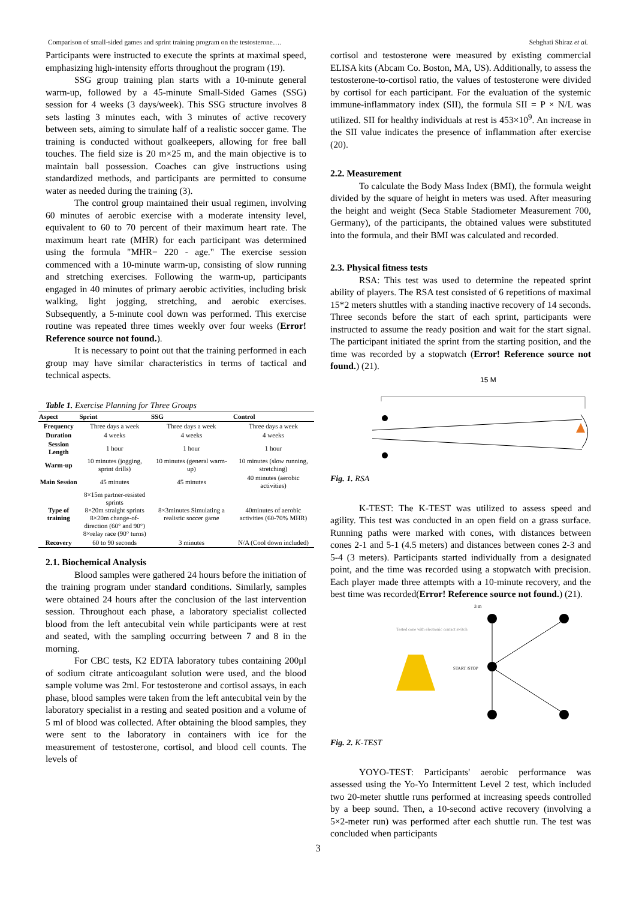Comparison of small-sided games and sprint training program on the testosterone…. Sebghati Shiraz et al.
Participants were instructed to execute the sprints at maximal speed, emphasizing high-intensity efforts throughout the program (19).
SSG group training plan starts with a 10-minute general warm-up, followed by a 45-minute Small-Sided Games (SSG) session for 4 weeks (3 days/week). This SSG structure involves 8 sets lasting 3 minutes each, with 3 minutes of active recovery between sets, aiming to simulate half of a realistic soccer game. The training is conducted without goalkeepers, allowing for free ball touches. The field size is 20 m×25 m, and the main objective is to maintain ball possession. Coaches can give instructions using standardized methods, and participants are permitted to consume water as needed during the training (3).
The control group maintained their usual regimen, involving 60 minutes of aerobic exercise with a moderate intensity level, equivalent to 60 to 70 percent of their maximum heart rate. The maximum heart rate (MHR) for each participant was determined using the formula "MHR= 220 - age." The exercise session commenced with a 10-minute warm-up, consisting of slow running and stretching exercises. Following the warm-up, participants engaged in 40 minutes of primary aerobic activities, including brisk walking, light jogging, stretching, and aerobic exercises. Subsequently, a 5-minute cool down was performed. This exercise routine was repeated three times weekly over four weeks (Error! Reference source not found.).
It is necessary to point out that the training performed in each group may have similar characteristics in terms of tactical and technical aspects.
Table 1. Exercise Planning for Three Groups
| Aspect | Sprint | SSG | Control |
| --- | --- | --- | --- |
| Frequency | Three days a week | Three days a week | Three days a week |
| Duration | 4 weeks | 4 weeks | 4 weeks |
| Session Length | 1 hour | 1 hour | 1 hour |
| Warm-up | 10 minutes (jogging, sprint drills) | 10 minutes (general warm-up) | 10 minutes (slow running, stretching) |
| Main Session | 45 minutes | 45 minutes | 40 minutes (aerobic activities) |
| Type of training | 8×15m partner-resisted sprints 8×20m straight sprints 8×20m change-of-direction (60° and 90°) 8×relay race (90° turns) | 8×3minutes Simulating a realistic soccer game | 40minutes of aerobic activities (60-70% MHR) |
| Recovery | 60 to 90 seconds | 3 minutes | N/A (Cool down included) |
2.1. Biochemical Analysis
Blood samples were gathered 24 hours before the initiation of the training program under standard conditions. Similarly, samples were obtained 24 hours after the conclusion of the last intervention session. Throughout each phase, a laboratory specialist collected blood from the left antecubital vein while participants were at rest and seated, with the sampling occurring between 7 and 8 in the morning.
For CBC tests, K2 EDTA laboratory tubes containing 200μl of sodium citrate anticoagulant solution were used, and the blood sample volume was 2ml. For testosterone and cortisol assays, in each phase, blood samples were taken from the left antecubital vein by the laboratory specialist in a resting and seated position and a volume of 5 ml of blood was collected. After obtaining the blood samples, they were sent to the laboratory in containers with ice for the measurement of testosterone, cortisol, and blood cell counts. The levels of
cortisol and testosterone were measured by existing commercial ELISA kits (Abcam Co. Boston, MA, US). Additionally, to assess the testosterone-to-cortisol ratio, the values of testosterone were divided by cortisol for each participant. For the evaluation of the systemic immune-inflammatory index (SII), the formula SII = P × N/L was utilized. SII for healthy individuals at rest is 453×10<sup>9</sup>. An increase in the SII value indicates the presence of inflammation after exercise (20).
2.2. Measurement
To calculate the Body Mass Index (BMI), the formula weight divided by the square of height in meters was used. After measuring the height and weight (Seca Stable Stadiometer Measurement 700, Germany), of the participants, the obtained values were substituted into the formula, and their BMI was calculated and recorded.
2.3. Physical fitness tests
RSA: This test was used to determine the repeated sprint ability of players. The RSA test consisted of 6 repetitions of maximal 15*2 meters shuttles with a standing inactive recovery of 14 seconds. Three seconds before the start of each sprint, participants were instructed to assume the ready position and wait for the start signal. The participant initiated the sprint from the starting position, and the time was recorded by a stopwatch (Error! Reference source not found.) (21).
15 M
Fig. 1. RSA
K-TEST: The K-TEST was utilized to assess speed and agility. This test was conducted in an open field on a grass surface. Running paths were marked with cones, with distances between cones 2-1 and 5-1 (4.5 meters) and distances between cones 2-3 and 5-4 (3 meters). Participants started individually from a designated point, and the time was recorded using a stopwatch with precision. Each player made three attempts with a 10-minute recovery, and the best time was recorded(Error! Reference source not found.) (21).
3 m
Tested cone with electronic contact switch
START /STOP
Fig. 2. K-TEST
YOYO-TEST: Participants' aerobic performance was assessed using the Yo-Yo Intermittent Level 2 test, which included two 20-meter shuttle runs performed at increasing speeds controlled by a beep sound. Then, a 10-second active recovery (involving a 5×2-meter run) was performed after each shuttle run. The test was concluded when participants
3